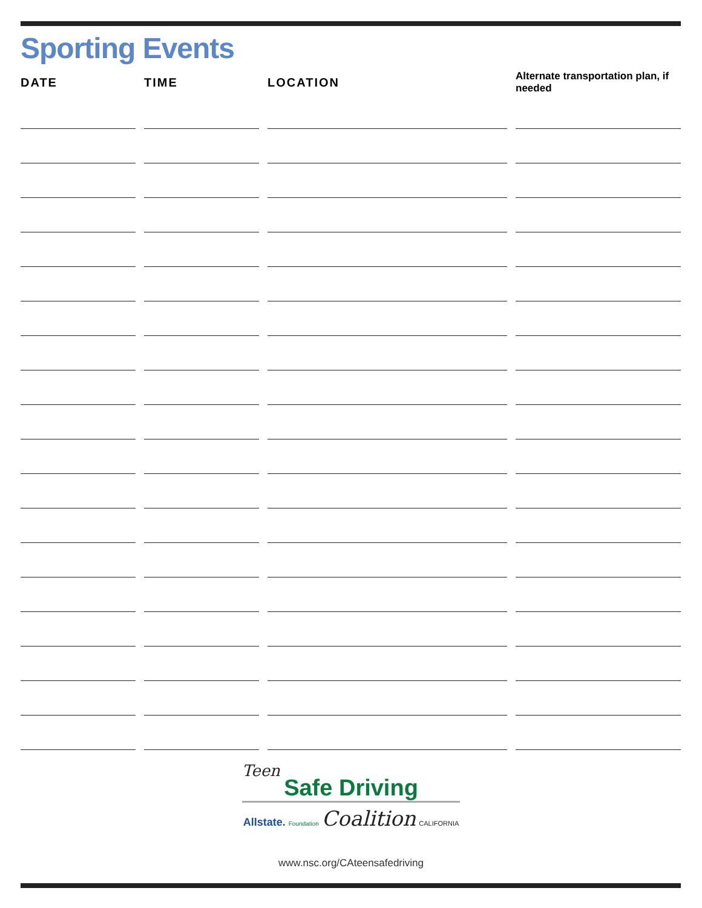Sporting Events
| DATE | TIME | LOCATION | Alternate transportation plan, if needed |
| --- | --- | --- | --- |
Teen
Safe Driving
Allstate. Foundation Coalition CALIFORNIA
www.nsc.org/CAteensafedriving